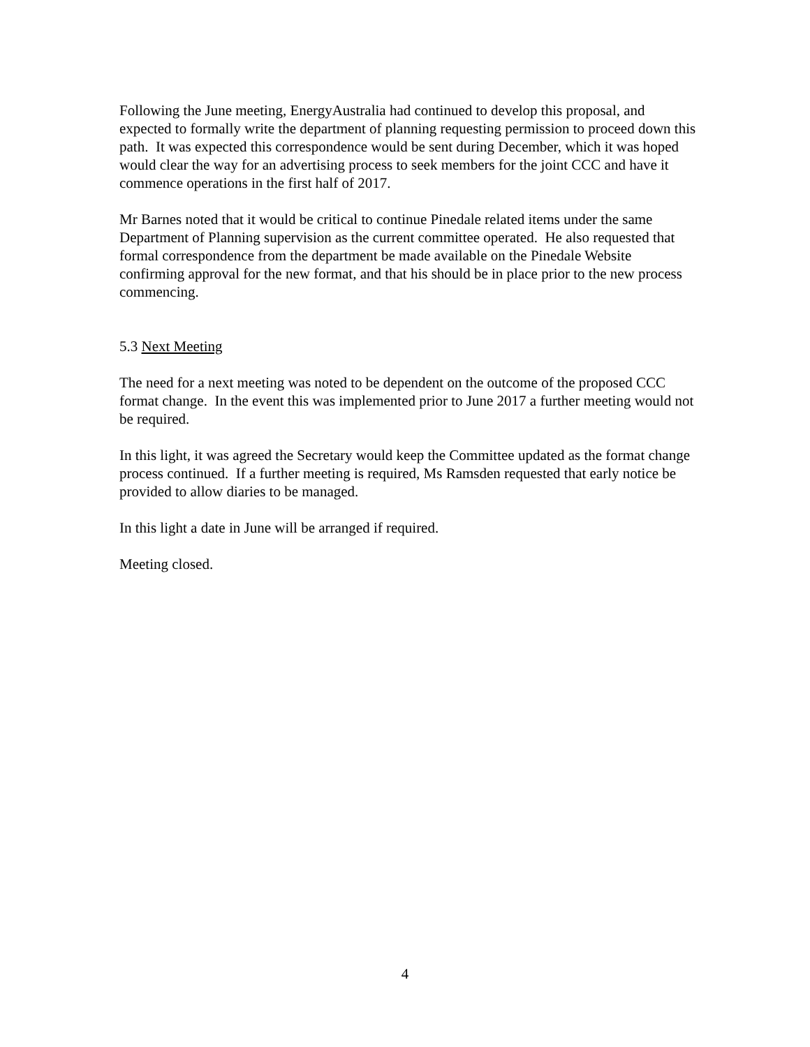Following the June meeting, EnergyAustralia had continued to develop this proposal, and expected to formally write the department of planning requesting permission to proceed down this path. It was expected this correspondence would be sent during December, which it was hoped would clear the way for an advertising process to seek members for the joint CCC and have it commence operations in the first half of 2017.
Mr Barnes noted that it would be critical to continue Pinedale related items under the same Department of Planning supervision as the current committee operated. He also requested that formal correspondence from the department be made available on the Pinedale Website confirming approval for the new format, and that his should be in place prior to the new process commencing.
5.3 Next Meeting
The need for a next meeting was noted to be dependent on the outcome of the proposed CCC format change. In the event this was implemented prior to June 2017 a further meeting would not be required.
In this light, it was agreed the Secretary would keep the Committee updated as the format change process continued. If a further meeting is required, Ms Ramsden requested that early notice be provided to allow diaries to be managed.
In this light a date in June will be arranged if required.
Meeting closed.
4